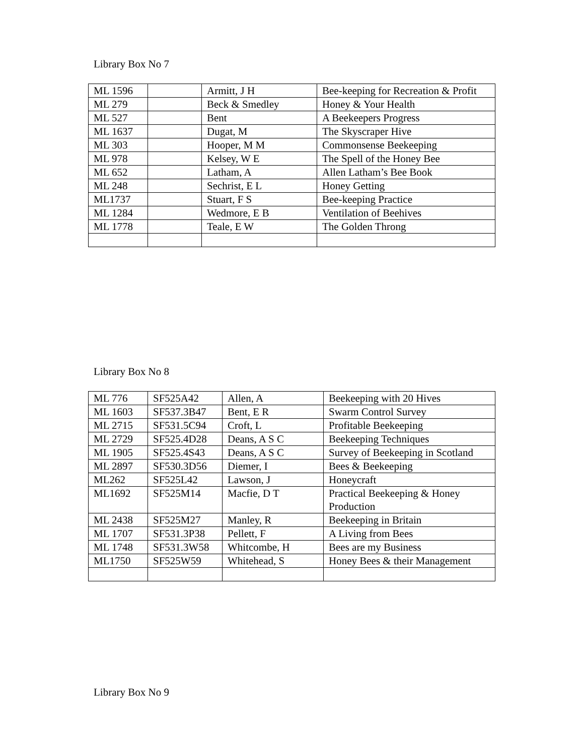Library Box No 7
| ML 1596 | | Armitt, J H | Bee-keeping for Recreation & Profit |
| ML 279 | | Beck & Smedley | Honey & Your Health |
| ML 527 | | Bent | A Beekeepers Progress |
| ML 1637 | | Dugat, M | The Skyscraper Hive |
| ML 303 | | Hooper, M M | Commonsense Beekeeping |
| ML 978 | | Kelsey, W E | The Spell of the Honey Bee |
| ML 652 | | Latham, A | Allen Latham’s Bee Book |
| ML 248 | | Sechrist, E L | Honey Getting |
| ML1737 | | Stuart, F S | Bee-keeping Practice |
| ML 1284 | | Wedmore, E B | Ventilation of Beehives |
| ML 1778 | | Teale, E W | The Golden Throng |
Library Box No 8
| ML 776 | SF525A42 | Allen, A | Beekeeping with 20 Hives |
| ML 1603 | SF537.3B47 | Bent, E R | Swarm Control Survey |
| ML 2715 | SF531.5C94 | Croft, L | Profitable Beekeeping |
| ML 2729 | SF525.4D28 | Deans, A S C | Beekeeping Techniques |
| ML 1905 | SF525.4S43 | Deans, A S C | Survey of Beekeeping in Scotland |
| ML 2897 | SF530.3D56 | Diemer, I | Bees & Beekeeping |
| ML262 | SF525L42 | Lawson, J | Honeycraft |
| ML1692 | SF525M14 | Macfie, D T | Practical Beekeeping & Honey Production |
| ML 2438 | SF525M27 | Manley, R | Beekeeping in Britain |
| ML 1707 | SF531.3P38 | Pellett, F | A Living from Bees |
| ML 1748 | SF531.3W58 | Whitcombe, H | Bees are my Business |
| ML1750 | SF525W59 | Whitehead, S | Honey Bees & their Management |
Library Box No 9